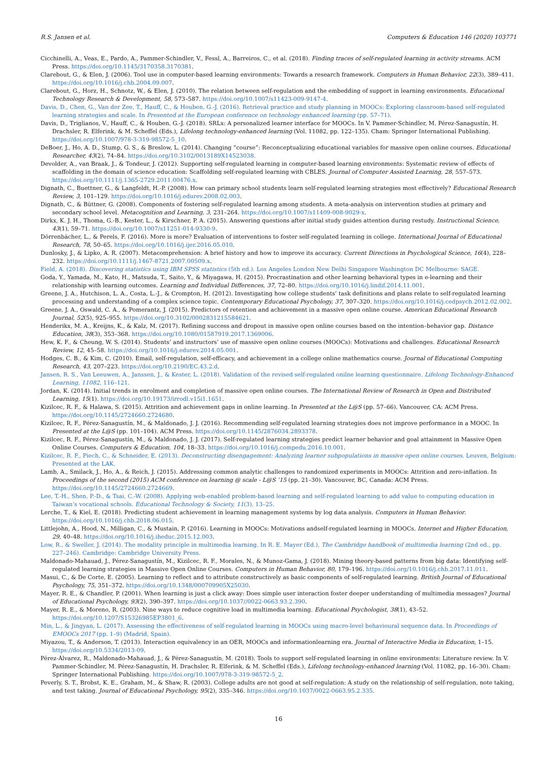R.S. Jansen et al. Computers & Education 146 (2020) 103771
Cicchinelli, A., Veas, E., Pardo, A., Pammer-Schindler, V., Fessl, A., Barreiros, C., et al. (2018). Finding traces of self-regulated learning in activity streams. ACM Press. https://doi.org/10.1145/3170358.3170381.
Clarebout, G., & Elen, J. (2006). Tool use in computer-based learning environments: Towards a research framework. Computers in Human Behavior, 22(3), 389–411. https://doi.org/10.1016/j.chb.2004.09.007.
Clarebout, G., Horz, H., Schnotz, W., & Elen, J. (2010). The relation between self-regulation and the embedding of support in learning environments. Educational Technology Research & Development, 58, 573–587. https://doi.org/10.1007/s11423-009-9147-4.
Davis, D., Chen, G., Van der Zee, T., Hauff, C., & Houben, G.-J. (2016). Retrieval practice and study planning in MOOCs: Exploring classroom-based self-regulated learning strategies and scale. In Presented at the European conference on technology enhanced learning (pp. 57–71).
Davis, D., Triglianos, V., Hauff, C., & Houben, G.-J. (2018). SRLx: A personalized learner interface for MOOCs. In V. Pammer-Schindler, M. Pérez-Sanagustín, H. Drachsler, R. Elferink, & M. Scheffel (Eds.), Lifelong technology-enhanced learning (Vol. 11082, pp. 122–135). Cham: Springer International Publishing. https://doi.org/10.1007/978-3-319-98572-5_10.
DeBoer, J., Ho, A. D., Stump, G. S., & Breslow, L. (2014). Changing “course”: Reconceptualizing educational variables for massive open online courses. Educational Researcher, 43(2), 74–84. https://doi.org/10.3102/0013189X14523038.
Devolder, A., van Braak, J., & Tondeur, J. (2012). Supporting self-regulated learning in computer-based learning environments: Systematic review of effects of scaffolding in the domain of science education: Scaffolding self-regulated learning with CBLES. Journal of Computer Assisted Learning, 28, 557–573. https://doi.org/10.1111/j.1365-2729.2011.00476.x.
Dignath, C., Buettner, G., & Langfeldt, H.-P. (2008). How can primary school students learn self-regulated learning strategies most effectively? Educational Research Review, 3, 101–129. https://doi.org/10.1016/j.edurev.2008.02.003.
Dignath, C., & Büttner, G. (2008). Components of fostering self-regulated learning among students. A meta-analysis on intervention studies at primary and secondary school level. Metacognition and Learning, 3, 231–264. https://doi.org/10.1007/s11409-008-9029-x.
Dirkx, K. J. H., Thoma, G.-B., Kester, L., & Kirschner, P. A. (2015). Answering questions after initial study guides attention during restudy. Instructional Science, 43(1), 59–71. https://doi.org/10.1007/s11251-014-9330-9.
Dörrenbächer, L., & Perels, F. (2016). More is more? Evaluation of interventions to foster self-regulated learning in college. International Journal of Educational Research, 78, 50–65. https://doi.org/10.1016/j.ijer.2016.05.010.
Dunlosky, J., & Lipko, A. R. (2007). Metacomprehension: A brief history and how to improve its accuracy. Current Directions in Psychological Science, 16(4), 228–232. https://doi.org/10.1111/j.1467-8721.2007.00509.x.
Field, A. (2018). Discovering statistics using IBM SPSS statistics (5th ed.). Los Angeles London New Delhi Singapore Washington DC Melbourne: SAGE.
Goda, Y., Yamada, M., Kato, H., Matsuda, T., Saito, Y., & Miyagawa, H. (2015). Procrastination and other learning behavioral types in e-learning and their relationship with learning outcomes. Learning and Individual Differences, 37, 72–80. https://doi.org/10.1016/j.lindif.2014.11.001.
Greene, J. A., Hutchison, L. A., Costa, L.-J., & Crompton, H. (2012). Investigating how college students’ task definitions and plans relate to self-regulated learning processing and understanding of a complex science topic. Contemporary Educational Psychology, 37, 307–320. https://doi.org/10.1016/j.cedpsych.2012.02.002.
Greene, J. A., Oswald, C. A., & Pomerantz, J. (2015). Predictors of retention and achievement in a massive open online course. American Educational Research Journal, 52(5), 925–955. https://doi.org/10.3102/0002831215584621.
Henderikx, M. A., Kreijns, K., & Kalz, M. (2017). Refining success and dropout in massive open online courses based on the intention–behavior gap. Distance Education, 38(3), 353–368. https://doi.org/10.1080/01587919.2017.1369006.
Hew, K. F., & Cheung, W. S. (2014). Students’ and instructors’ use of massive open online courses (MOOCs): Motivations and challenges. Educational Research Review, 12, 45–58. https://doi.org/10.1016/j.edurev.2014.05.001.
Hodges, C. B., & Kim, C. (2010). Email, self-regulation, self-efficacy, and achievement in a college online mathematics course. Journal of Educational Computing Research, 43, 207–223. https://doi.org/10.2190/EC.43.2.d.
Jansen, R. S., Van Leeuwen, A., Janssen, J., & Kester, L. (2018). Validation of the revised self-regulated onilne learning questionnaire. Lifelong Technology-Enhanced Learning, 11082, 116–121.
Jordan, K. (2014). Initial trends in enrolment and completion of massive open online courses. The International Review of Research in Open and Distributed Learning, 15(1). https://doi.org/10.19173/irrodl.v15i1.1651.
Kizilcec, R. F., & Halawa, S. (2015). Attrition and achievement gaps in online learning. In Presented at the L@S (pp. 57–66). Vancouver, CA: ACM Press. https://doi.org/10.1145/2724660.2724680.
Kizilcec, R. F., Pérez-Sanagustín, M., & Maldonado, J. J. (2016). Recommending self-regulated learning strategies does not improve performance in a MOOC. In Presented at the L@S (pp. 101–104). ACM Press. https://doi.org/10.1145/2876034.2893378.
Kizilcec, R. F., Pérez-Sanagustín, M., & Maldonado, J. J. (2017). Self-regulated learning strategies predict learner behavior and goal attainment in Massive Open Online Courses. Computers & Education, 104, 18–33. https://doi.org/10.1016/j.compedu.2016.10.001.
Kizilcec, R. F., Piech, C., & Schneider, E. (2013). Deconstructing disengagement: Analyzing learner subpopulations in massive open online courses. Leuven, Belgium: Presented at the LAK.
Lamb, A., Smilack, J., Ho, A., & Reich, J. (2015). Addressing common analytic challenges to randomized experiments in MOOCs: Attrition and zero-inflation. In Proceedings of the second (2015) ACM conference on learning @ scale - L@S ’15 (pp. 21–30). Vancouver, BC, Canada: ACM Press. https://doi.org/10.1145/2724660.2724669.
Lee, T.-H., Shen, P.-D., & Tsai, C.-W. (2008). Applying web-enabled problem-based learning and self-regulated learning to add value to computing education in Taiwan’s vocational schools. Educational Technology & Society, 11(3), 13–25.
Lerche, T., & Kiel, E. (2018). Predicting student achievement in learning management systems by log data analysis. Computers in Human Behavior. https://doi.org/10.1016/j.chb.2018.06.015.
Littlejohn, A., Hood, N., Milligan, C., & Mustain, P. (2016). Learning in MOOCs: Motivations andself-regulated learning in MOOCs. Internet and Higher Education, 29, 40–48. https://doi.org/10.1016/j.iheduc.2015.12.003.
Low, R., & Sweller, J. (2014). The modality principle in multimedia learning. In R. E. Mayer (Ed.), The Cambridge handbook of multimedia learning (2nd ed., pp. 227–246). Cambridge: Cambridge University Press.
Maldonado-Mahauad, J., Pérez-Sanagustín, M., Kizilcec, R. F., Morales, N., & Munoz-Gama, J. (2018). Mining theory-based patterns from big data: Identifying self-regulated learning strategies in Massive Open Online Courses. Computers in Human Behavior, 80, 179–196. https://doi.org/10.1016/j.chb.2017.11.011.
Masui, C., & De Corte, E. (2005). Learning to reflect and to attribute constructively as basic components of self-regulated learning. British Journal of Educational Psychology, 75, 351–372. https://doi.org/10.1348/000709905X25030.
Mayer, R. E., & Chandler, P. (2001). When learning is just a click away: Does simple user interaction foster deeper understanding of multimedia messages? Journal of Educational Psychology, 93(2), 390–397. https://doi.org/10.1037//0022-0663.93.2.390.
Mayer, R. E., & Moreno, R. (2003). Nine ways to reduce cognitive load in multimedia learning. Educational Psychologist, 38(1), 43–52. https://doi.org/10.1207/S15326985EP3801_6.
Min, L., & Jingyan, L. (2017). Assessing the effectiveness of self-regulated learning in MOOCs using macro-level behavioural sequence data. In Proceedings of EMOOCs 2017 (pp. 1–9) (Madrid, Spain).
Miyazou, T., & Anderson, T. (2013). Interaction equivalency in an OER, MOOCs and informationlearning era. Journal of Interactive Media in Education, 1–15. https://doi.org/10.5334/2013-09.
Pérez-Álvarez, R., Maldonado-Mahauad, J., & Pérez-Sanagustín, M. (2018). Tools to support self-regulated learning in online environments: Literature review. In V. Pammer-Schindler, M. Pérez-Sanagustín, H. Drachsler, R. Elferink, & M. Scheffel (Eds.), Lifelong technology-enhanced learning (Vol. 11082, pp. 16–30). Cham: Springer International Publishing. https://doi.org/10.1007/978-3-319-98572-5_2.
Peverly, S. T., Brobst, K. E., Graham, M., & Shaw, R. (2003). College adults are not good at self-regulation: A study on the relationship of self-regulation, note taking, and test taking. Journal of Educational Psychology, 95(2), 335–346. https://doi.org/10.1037/0022-0663.95.2.335.
16